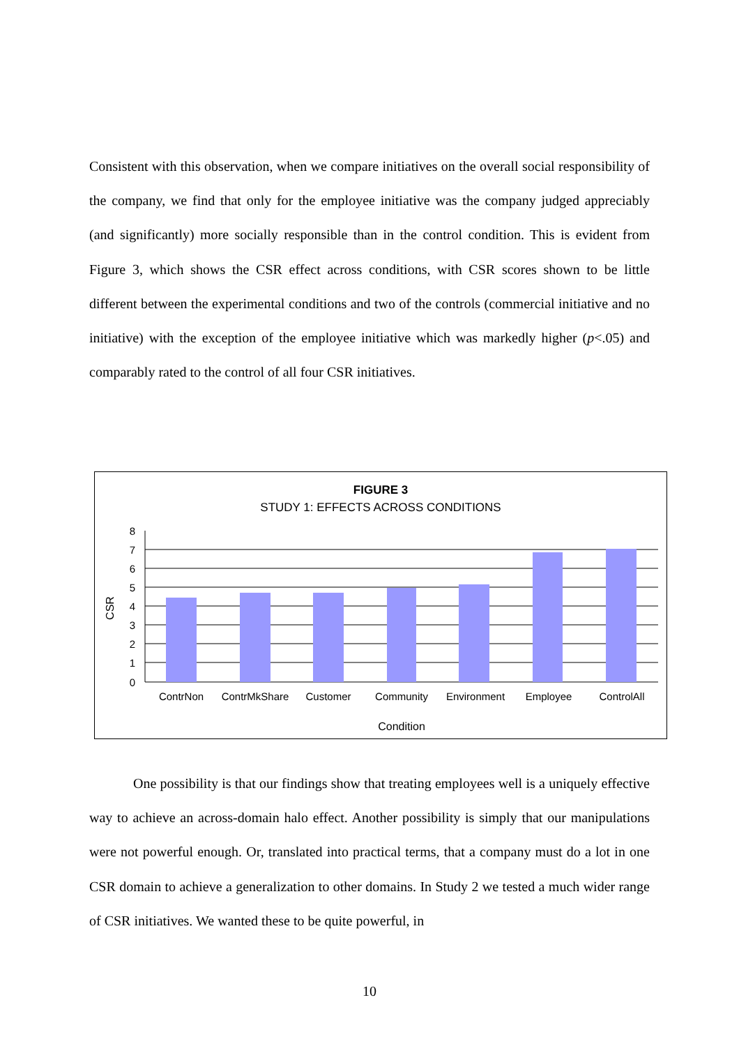Consistent with this observation, when we compare initiatives on the overall social responsibility of the company, we find that only for the employee initiative was the company judged appreciably (and significantly) more socially responsible than in the control condition. This is evident from Figure 3, which shows the CSR effect across conditions, with CSR scores shown to be little different between the experimental conditions and two of the controls (commercial initiative and no initiative) with the exception of the employee initiative which was markedly higher (p<.05) and comparably rated to the control of all four CSR initiatives.
FIGURE 3
STUDY 1: EFFECTS ACROSS CONDITIONS
8
7
6
5
4
3
2
1
0
CSR
ContrNon
ContrMkShare
Customer
Community
Environment
Employee
ControlAll
Condition
One possibility is that our findings show that treating employees well is a uniquely effective way to achieve an across-domain halo effect. Another possibility is simply that our manipulations were not powerful enough. Or, translated into practical terms, that a company must do a lot in one CSR domain to achieve a generalization to other domains. In Study 2 we tested a much wider range of CSR initiatives. We wanted these to be quite powerful, in
10